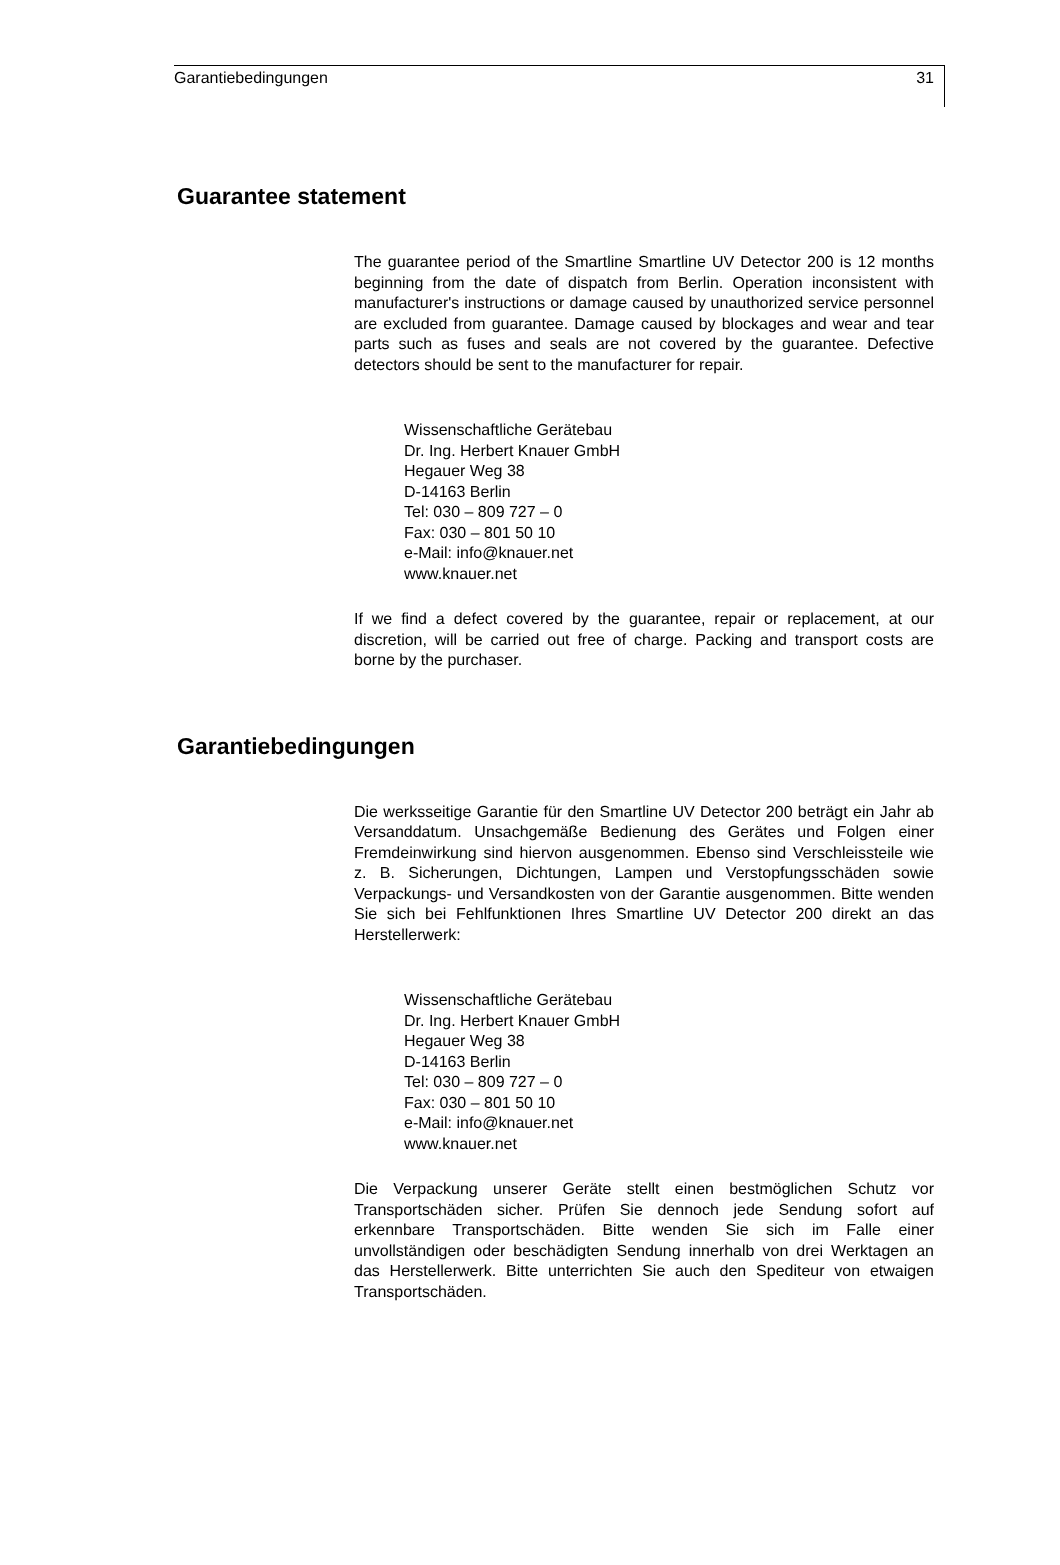Garantiebedingungen 31
Guarantee statement
The guarantee period of the Smartline Smartline UV Detector 200 is 12 months beginning from the date of dispatch from Berlin. Operation inconsistent with manufacturer's instructions or damage caused by unauthorized service personnel are excluded from guarantee. Damage caused by blockages and wear and tear parts such as fuses and seals are not covered by the guarantee. Defective detectors should be sent to the manufacturer for repair.
Wissenschaftliche Gerätebau
Dr. Ing. Herbert Knauer GmbH
Hegauer Weg 38
D-14163 Berlin
Tel: 030 – 809 727 – 0
Fax: 030 – 801 50 10
e-Mail: info@knauer.net
www.knauer.net
If we find a defect covered by the guarantee, repair or replacement, at our discretion, will be carried out free of charge. Packing and transport costs are borne by the purchaser.
Garantiebedingungen
Die werksseitige Garantie für den Smartline UV Detector 200 beträgt ein Jahr ab Versanddatum. Unsachgemäße Bedienung des Gerätes und Folgen einer Fremdeinwirkung sind hiervon ausgenommen. Ebenso sind Verschleissteile wie z. B. Sicherungen, Dichtungen, Lampen und Verstopfungsschäden sowie Verpackungs- und Versandkosten von der Garantie ausgenommen. Bitte wenden Sie sich bei Fehlfunktionen Ihres Smartline UV Detector 200 direkt an das Herstellerwerk:
Wissenschaftliche Gerätebau
Dr. Ing. Herbert Knauer GmbH
Hegauer Weg 38
D-14163 Berlin
Tel: 030 – 809 727 – 0
Fax: 030 – 801 50 10
e-Mail: info@knauer.net
www.knauer.net
Die Verpackung unserer Geräte stellt einen bestmöglichen Schutz vor Transportschäden sicher. Prüfen Sie dennoch jede Sendung sofort auf erkennbare Transportschäden. Bitte wenden Sie sich im Falle einer unvollständigen oder beschädigten Sendung innerhalb von drei Werktagen an das Herstellerwerk. Bitte unterrichten Sie auch den Spediteur von etwaigen Transportschäden.